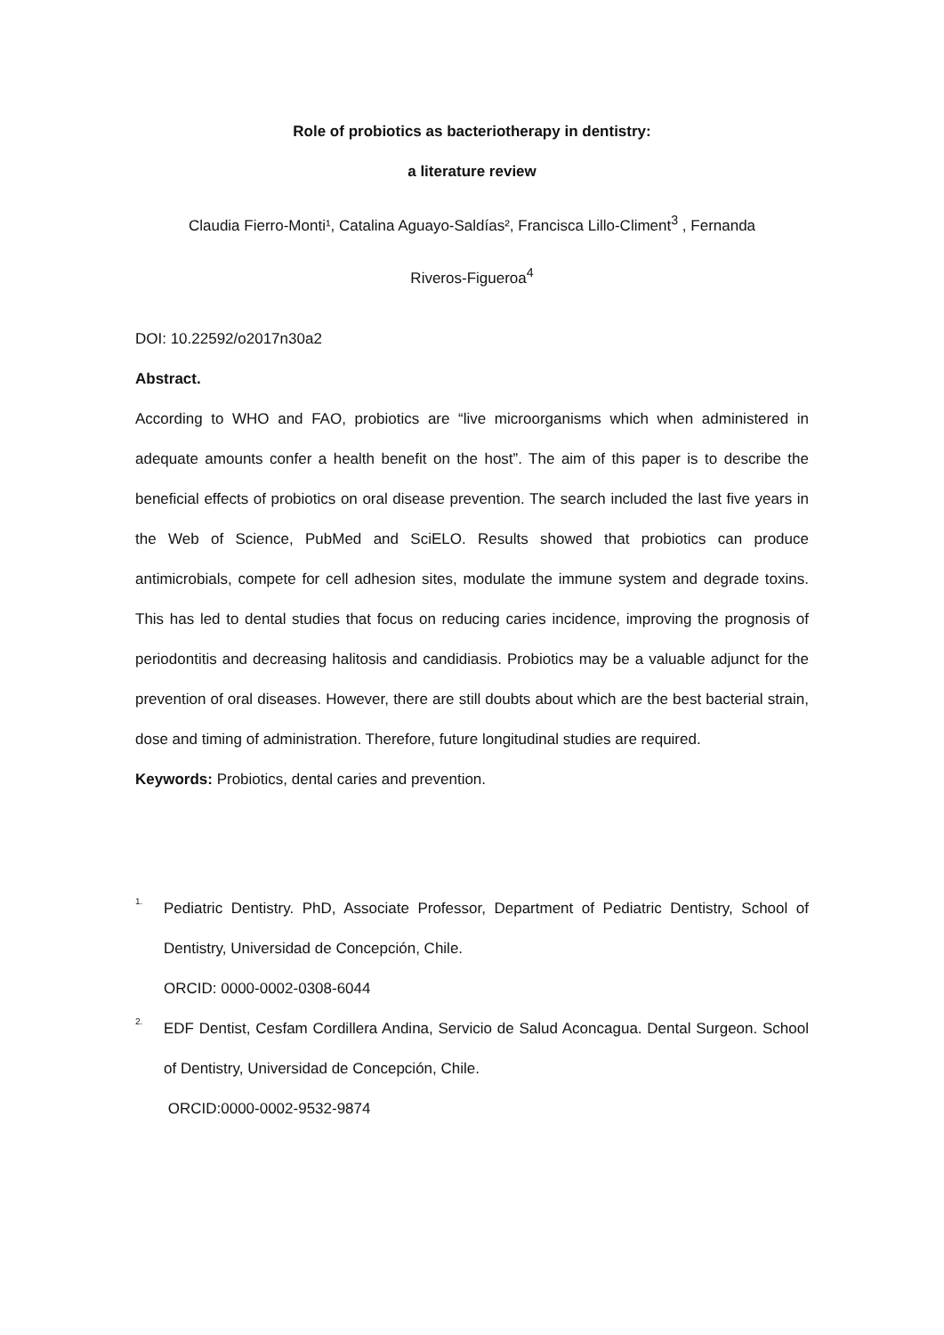Role of probiotics as bacteriotherapy in dentistry:
a literature review
Claudia Fierro-Monti¹, Catalina Aguayo-Saldías², Francisca Lillo-Climent<sup>3</sup> , Fernanda
Riveros-Figueroa<sup>4</sup>
DOI: 10.22592/o2017n30a2
Abstract.
According to WHO and FAO, probiotics are “live microorganisms which when administered in adequate amounts confer a health benefit on the host”. The aim of this paper is to describe the beneficial effects of probiotics on oral disease prevention. The search included the last five years in the Web of Science, PubMed and SciELO. Results showed that probiotics can produce antimicrobials, compete for cell adhesion sites, modulate the immune system and degrade toxins. This has led to dental studies that focus on reducing caries incidence, improving the prognosis of periodontitis and decreasing halitosis and candidiasis. Probiotics may be a valuable adjunct for the prevention of oral diseases. However, there are still doubts about which are the best bacterial strain, dose and timing of administration. Therefore, future longitudinal studies are required.
Keywords: Probiotics, dental caries and prevention.
1.
Pediatric Dentistry. PhD, Associate Professor, Department of Pediatric Dentistry, School of Dentistry, Universidad de Concepción, Chile.
ORCID: 0000-0002-0308-6044
2.
EDF Dentist, Cesfam Cordillera Andina, Servicio de Salud Aconcagua. Dental Surgeon. School of Dentistry, Universidad de Concepción, Chile.
ORCID:0000-0002-9532-9874